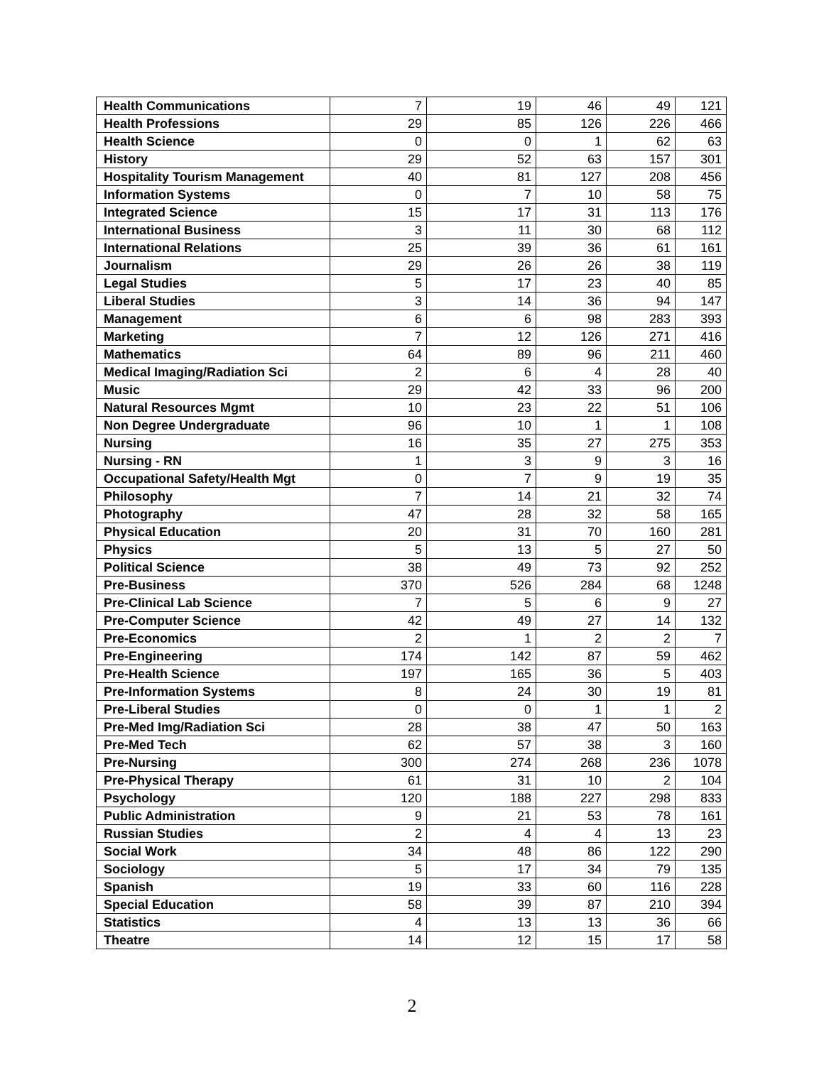| Health Communications | 7 | 19 | 46 | 49 | 121 |
| Health Professions | 29 | 85 | 126 | 226 | 466 |
| Health Science | 0 | 0 | 1 | 62 | 63 |
| History | 29 | 52 | 63 | 157 | 301 |
| Hospitality Tourism Management | 40 | 81 | 127 | 208 | 456 |
| Information Systems | 0 | 7 | 10 | 58 | 75 |
| Integrated Science | 15 | 17 | 31 | 113 | 176 |
| International Business | 3 | 11 | 30 | 68 | 112 |
| International Relations | 25 | 39 | 36 | 61 | 161 |
| Journalism | 29 | 26 | 26 | 38 | 119 |
| Legal Studies | 5 | 17 | 23 | 40 | 85 |
| Liberal Studies | 3 | 14 | 36 | 94 | 147 |
| Management | 6 | 6 | 98 | 283 | 393 |
| Marketing | 7 | 12 | 126 | 271 | 416 |
| Mathematics | 64 | 89 | 96 | 211 | 460 |
| Medical Imaging/Radiation Sci | 2 | 6 | 4 | 28 | 40 |
| Music | 29 | 42 | 33 | 96 | 200 |
| Natural Resources Mgmt | 10 | 23 | 22 | 51 | 106 |
| Non Degree Undergraduate | 96 | 10 | 1 | 1 | 108 |
| Nursing | 16 | 35 | 27 | 275 | 353 |
| Nursing - RN | 1 | 3 | 9 | 3 | 16 |
| Occupational Safety/Health Mgt | 0 | 7 | 9 | 19 | 35 |
| Philosophy | 7 | 14 | 21 | 32 | 74 |
| Photography | 47 | 28 | 32 | 58 | 165 |
| Physical Education | 20 | 31 | 70 | 160 | 281 |
| Physics | 5 | 13 | 5 | 27 | 50 |
| Political Science | 38 | 49 | 73 | 92 | 252 |
| Pre-Business | 370 | 526 | 284 | 68 | 1248 |
| Pre-Clinical Lab Science | 7 | 5 | 6 | 9 | 27 |
| Pre-Computer Science | 42 | 49 | 27 | 14 | 132 |
| Pre-Economics | 2 | 1 | 2 | 2 | 7 |
| Pre-Engineering | 174 | 142 | 87 | 59 | 462 |
| Pre-Health Science | 197 | 165 | 36 | 5 | 403 |
| Pre-Information Systems | 8 | 24 | 30 | 19 | 81 |
| Pre-Liberal Studies | 0 | 0 | 1 | 1 | 2 |
| Pre-Med Img/Radiation Sci | 28 | 38 | 47 | 50 | 163 |
| Pre-Med Tech | 62 | 57 | 38 | 3 | 160 |
| Pre-Nursing | 300 | 274 | 268 | 236 | 1078 |
| Pre-Physical Therapy | 61 | 31 | 10 | 2 | 104 |
| Psychology | 120 | 188 | 227 | 298 | 833 |
| Public Administration | 9 | 21 | 53 | 78 | 161 |
| Russian Studies | 2 | 4 | 4 | 13 | 23 |
| Social Work | 34 | 48 | 86 | 122 | 290 |
| Sociology | 5 | 17 | 34 | 79 | 135 |
| Spanish | 19 | 33 | 60 | 116 | 228 |
| Special Education | 58 | 39 | 87 | 210 | 394 |
| Statistics | 4 | 13 | 13 | 36 | 66 |
| Theatre | 14 | 12 | 15 | 17 | 58 |
2